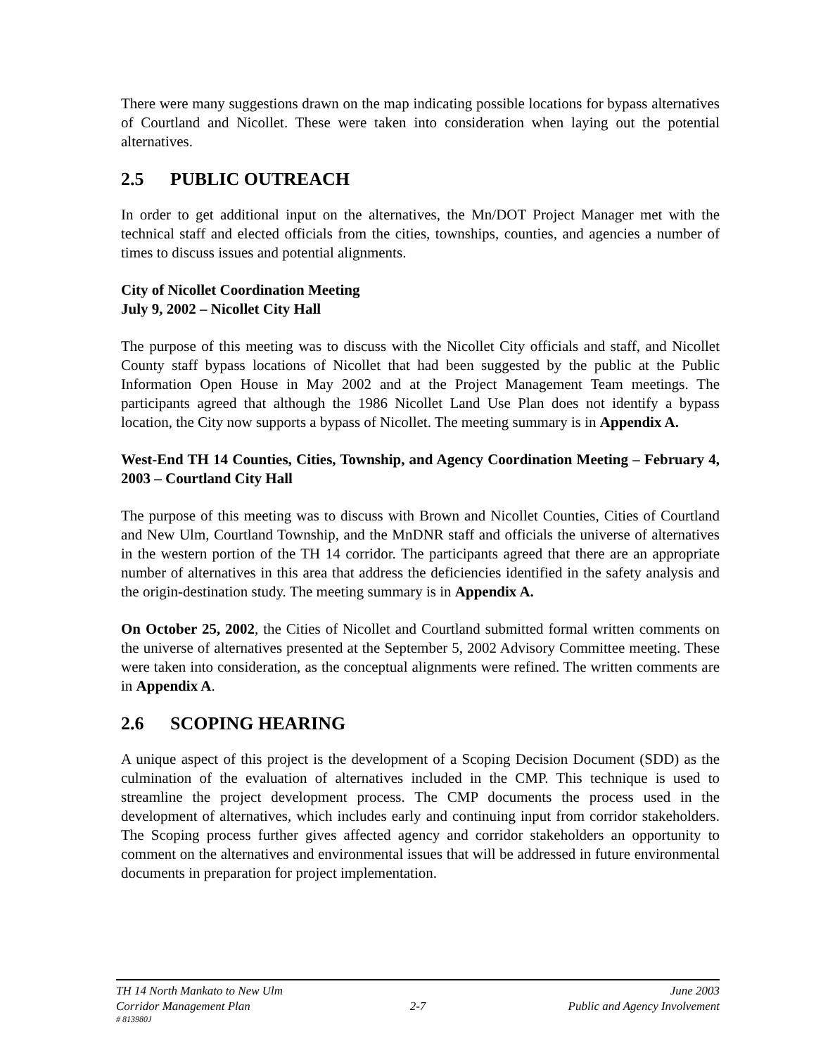There were many suggestions drawn on the map indicating possible locations for bypass alternatives of Courtland and Nicollet. These were taken into consideration when laying out the potential alternatives.
2.5 PUBLIC OUTREACH
In order to get additional input on the alternatives, the Mn/DOT Project Manager met with the technical staff and elected officials from the cities, townships, counties, and agencies a number of times to discuss issues and potential alignments.
City of Nicollet Coordination Meeting
July 9, 2002 – Nicollet City Hall
The purpose of this meeting was to discuss with the Nicollet City officials and staff, and Nicollet County staff bypass locations of Nicollet that had been suggested by the public at the Public Information Open House in May 2002 and at the Project Management Team meetings. The participants agreed that although the 1986 Nicollet Land Use Plan does not identify a bypass location, the City now supports a bypass of Nicollet. The meeting summary is in Appendix A.
West-End TH 14 Counties, Cities, Township, and Agency Coordination Meeting – February 4, 2003 – Courtland City Hall
The purpose of this meeting was to discuss with Brown and Nicollet Counties, Cities of Courtland and New Ulm, Courtland Township, and the MnDNR staff and officials the universe of alternatives in the western portion of the TH 14 corridor. The participants agreed that there are an appropriate number of alternatives in this area that address the deficiencies identified in the safety analysis and the origin-destination study. The meeting summary is in Appendix A.
On October 25, 2002, the Cities of Nicollet and Courtland submitted formal written comments on the universe of alternatives presented at the September 5, 2002 Advisory Committee meeting. These were taken into consideration, as the conceptual alignments were refined. The written comments are in Appendix A.
2.6 SCOPING HEARING
A unique aspect of this project is the development of a Scoping Decision Document (SDD) as the culmination of the evaluation of alternatives included in the CMP. This technique is used to streamline the project development process. The CMP documents the process used in the development of alternatives, which includes early and continuing input from corridor stakeholders. The Scoping process further gives affected agency and corridor stakeholders an opportunity to comment on the alternatives and environmental issues that will be addressed in future environmental documents in preparation for project implementation.
TH 14 North Mankato to New Ulm June 2003
Corridor Management Plan 2-7 Public and Agency Involvement
# 813980J